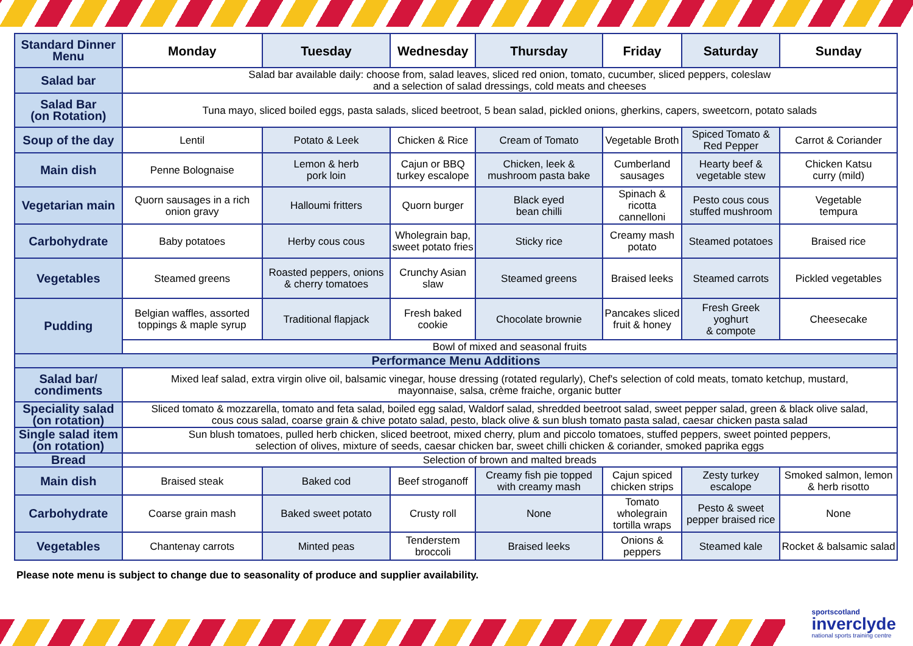| Standard Dinner Menu | Monday | Tuesday | Wednesday | Thursday | Friday | Saturday | Sunday |
| Salad bar | Salad bar available daily: choose from, salad leaves, sliced red onion, tomato, cucumber, sliced peppers, coleslaw and a selection of salad dressings, cold meats and cheeses | | | | | | |
| Salad Bar (on Rotation) | Tuna mayo, sliced boiled eggs, pasta salads, sliced beetroot, 5 bean salad, pickled onions, gherkins, capers, sweetcorn, potato salads | | | | | | |
| Soup of the day | Lentil | Potato & Leek | Chicken & Rice | Cream of Tomato | Vegetable Broth | Spiced Tomato & Red Pepper | Carrot & Coriander |
| Main dish | Penne Bolognaise | Lemon & herb pork loin | Cajun or BBQ turkey escalope | Chicken, leek & mushroom pasta bake | Cumberland sausages | Hearty beef & vegetable stew | Chicken Katsu curry (mild) |
| Vegetarian main | Quorn sausages in a rich onion gravy | Halloumi fritters | Quorn burger | Black eyed bean chilli | Spinach & ricotta cannelloni | Pesto cous cous stuffed mushroom | Vegetable tempura |
| Carbohydrate | Baby potatoes | Herby cous cous | Wholegrain bap, sweet potato fries | Sticky rice | Creamy mash potato | Steamed potatoes | Braised rice |
| Vegetables | Steamed greens | Roasted peppers, onions & cherry tomatoes | Crunchy Asian slaw | Steamed greens | Braised leeks | Steamed carrots | Pickled vegetables |
| Pudding | Belgian waffles, assorted toppings & maple syrup | Traditional flapjack | Fresh baked cookie | Chocolate brownie | Pancakes sliced fruit & honey | Fresh Greek yoghurt & compote | Cheesecake |
| | Bowl of mixed and seasonal fruits | | | | | | |
| Performance Menu Additions | | | | | | | |
| Salad bar/ condiments | Mixed leaf salad, extra virgin olive oil, balsamic vinegar, house dressing (rotated regularly), Chef's selection of cold meats, tomato ketchup, mustard, mayonnaise, salsa, crème fraiche, organic butter | | | | | | |
| Speciality salad (on rotation) | Sliced tomato & mozzarella, tomato and feta salad, boiled egg salad, Waldorf salad, shredded beetroot salad, sweet pepper salad, green & black olive salad, cous cous salad, coarse grain & chive potato salad, pesto, black olive & sun blush tomato pasta salad, caesar chicken pasta salad | | | | | | |
| Single salad item (on rotation) | Sun blush tomatoes, pulled herb chicken, sliced beetroot, mixed cherry, plum and piccolo tomatoes, stuffed peppers, sweet pointed peppers, selection of olives, mixture of seeds, caesar chicken bar, sweet chilli chicken & coriander, smoked paprika eggs | | | | | | |
| Bread | Selection of brown and malted breads | | | | | | |
| Main dish | Braised steak | Baked cod | Beef stroganoff | Creamy fish pie topped with creamy mash | Cajun spiced chicken strips | Zesty turkey escalope | Smoked salmon, lemon & herb risotto |
| Carbohydrate | Coarse grain mash | Baked sweet potato | Crusty roll | None | Tomato wholegrain tortilla wraps | Pesto & sweet pepper braised rice | None |
| Vegetables | Chantenay carrots | Minted peas | Tenderstem broccoli | Braised leeks | Onions & peppers | Steamed kale | Rocket & balsamic salad |
Please note menu is subject to change due to seasonality of produce and supplier availability.
sportscotland
inverclyde
national sports training centre